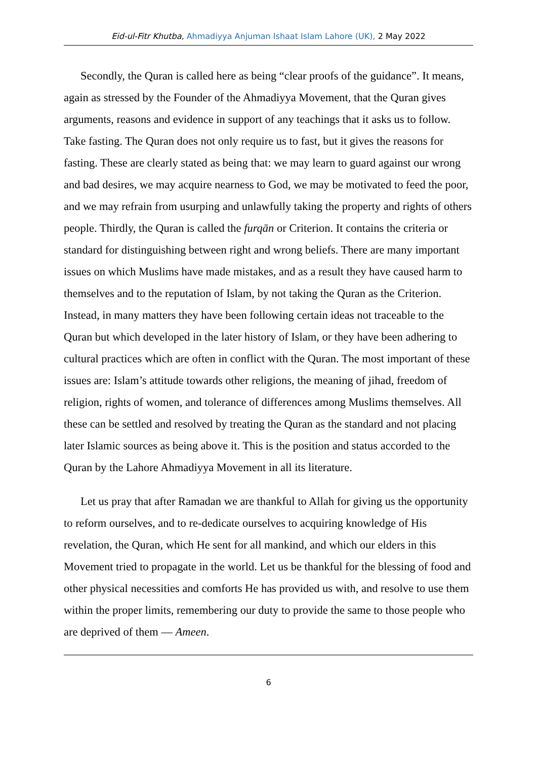Eid-ul-Fitr Khutba, Ahmadiyya Anjuman Ishaat Islam Lahore (UK), 2 May 2022
Secondly, the Quran is called here as being “clear proofs of the guidance”. It means, again as stressed by the Founder of the Ahmadiyya Movement, that the Quran gives arguments, reasons and evidence in support of any teachings that it asks us to follow. Take fasting. The Quran does not only require us to fast, but it gives the reasons for fasting. These are clearly stated as being that: we may learn to guard against our wrong and bad desires, we may acquire nearness to God, we may be motivated to feed the poor, and we may refrain from usurping and unlawfully taking the property and rights of others people. Thirdly, the Quran is called the furqān or Criterion. It contains the criteria or standard for distinguishing between right and wrong beliefs. There are many important issues on which Muslims have made mistakes, and as a result they have caused harm to themselves and to the reputation of Islam, by not taking the Quran as the Criterion. Instead, in many matters they have been following certain ideas not traceable to the Quran but which developed in the later history of Islam, or they have been adhering to cultural practices which are often in conflict with the Quran. The most important of these issues are: Islam’s attitude towards other religions, the meaning of jihad, freedom of religion, rights of women, and tolerance of differences among Muslims themselves. All these can be settled and resolved by treating the Quran as the standard and not placing later Islamic sources as being above it. This is the position and status accorded to the Quran by the Lahore Ahmadiyya Movement in all its literature.
Let us pray that after Ramadan we are thankful to Allah for giving us the opportunity to reform ourselves, and to re-dedicate ourselves to acquiring knowledge of His revelation, the Quran, which He sent for all mankind, and which our elders in this Movement tried to propagate in the world. Let us be thankful for the blessing of food and other physical necessities and comforts He has provided us with, and resolve to use them within the proper limits, remembering our duty to provide the same to those people who are deprived of them — Ameen.
6